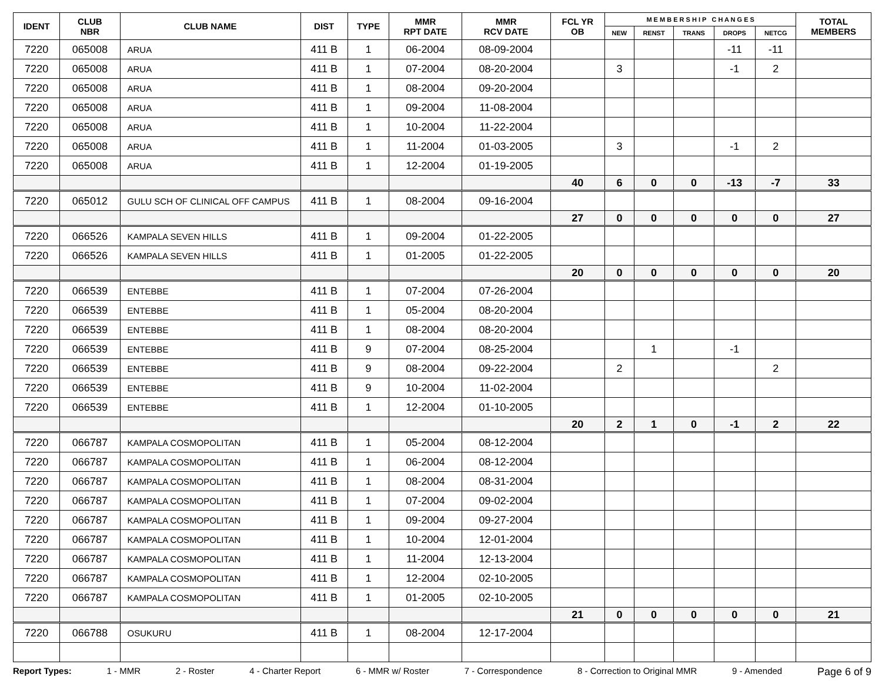| IDENT | CLUB NBR | CLUB NAME | DIST | TYPE | MMR RPT DATE | MMR RCV DATE | FCL YR OB | M E M B E R S H I P C H A N G E S | | | | | TOTAL MEMBERS |
| --- | --- | --- | --- | --- | --- | --- | --- | --- | --- | --- | --- | --- | --- |
| | | | | | | | | NEW | RENST | TRANS | DROPS | NETCG | |
| 7220 | 065008 | ARUA | 411 B | 1 | 06-2004 | 08-09-2004 | | | | | -11 | -11 | |
| 7220 | 065008 | ARUA | 411 B | 1 | 07-2004 | 08-20-2004 | | 3 | | | -1 | 2 | |
| 7220 | 065008 | ARUA | 411 B | 1 | 08-2004 | 09-20-2004 | | | | | | | |
| 7220 | 065008 | ARUA | 411 B | 1 | 09-2004 | 11-08-2004 | | | | | | | |
| 7220 | 065008 | ARUA | 411 B | 1 | 10-2004 | 11-22-2004 | | | | | | | |
| 7220 | 065008 | ARUA | 411 B | 1 | 11-2004 | 01-03-2005 | | 3 | | | -1 | 2 | |
| 7220 | 065008 | ARUA | 411 B | 1 | 12-2004 | 01-19-2005 | | | | | | | |
| | | | | | | | 40 | 6 | 0 | 0 | -13 | -7 | 33 |
| 7220 | 065012 | GULU SCH OF CLINICAL OFF CAMPUS | 411 B | 1 | 08-2004 | 09-16-2004 | | | | | | | |
| | | | | | | | 27 | 0 | 0 | 0 | 0 | 0 | 27 |
| 7220 | 066526 | KAMPALA SEVEN HILLS | 411 B | 1 | 09-2004 | 01-22-2005 | | | | | | | |
| 7220 | 066526 | KAMPALA SEVEN HILLS | 411 B | 1 | 01-2005 | 01-22-2005 | | | | | | | |
| | | | | | | | 20 | 0 | 0 | 0 | 0 | 0 | 20 |
| 7220 | 066539 | ENTEBBE | 411 B | 1 | 07-2004 | 07-26-2004 | | | | | | | |
| 7220 | 066539 | ENTEBBE | 411 B | 1 | 05-2004 | 08-20-2004 | | | | | | | |
| 7220 | 066539 | ENTEBBE | 411 B | 1 | 08-2004 | 08-20-2004 | | | | | | | |
| 7220 | 066539 | ENTEBBE | 411 B | 9 | 07-2004 | 08-25-2004 | | | 1 | | -1 | | |
| 7220 | 066539 | ENTEBBE | 411 B | 9 | 08-2004 | 09-22-2004 | | 2 | | | | 2 | |
| 7220 | 066539 | ENTEBBE | 411 B | 9 | 10-2004 | 11-02-2004 | | | | | | | |
| 7220 | 066539 | ENTEBBE | 411 B | 1 | 12-2004 | 01-10-2005 | | | | | | | |
| | | | | | | | 20 | 2 | 1 | 0 | -1 | 2 | 22 |
| 7220 | 066787 | KAMPALA COSMOPOLITAN | 411 B | 1 | 05-2004 | 08-12-2004 | | | | | | | |
| 7220 | 066787 | KAMPALA COSMOPOLITAN | 411 B | 1 | 06-2004 | 08-12-2004 | | | | | | | |
| 7220 | 066787 | KAMPALA COSMOPOLITAN | 411 B | 1 | 08-2004 | 08-31-2004 | | | | | | | |
| 7220 | 066787 | KAMPALA COSMOPOLITAN | 411 B | 1 | 07-2004 | 09-02-2004 | | | | | | | |
| 7220 | 066787 | KAMPALA COSMOPOLITAN | 411 B | 1 | 09-2004 | 09-27-2004 | | | | | | | |
| 7220 | 066787 | KAMPALA COSMOPOLITAN | 411 B | 1 | 10-2004 | 12-01-2004 | | | | | | | |
| 7220 | 066787 | KAMPALA COSMOPOLITAN | 411 B | 1 | 11-2004 | 12-13-2004 | | | | | | | |
| 7220 | 066787 | KAMPALA COSMOPOLITAN | 411 B | 1 | 12-2004 | 02-10-2005 | | | | | | | |
| 7220 | 066787 | KAMPALA COSMOPOLITAN | 411 B | 1 | 01-2005 | 02-10-2005 | | | | | | | |
| | | | | | | | 21 | 0 | 0 | 0 | 0 | 0 | 21 |
| 7220 | 066788 | OSUKURU | 411 B | 1 | 08-2004 | 12-17-2004 | | | | | | | |
Report Types: 1 - MMR 2 - Roster 4 - Charter Report 6 - MMR w/ Roster 7 - Correspondence 8 - Correction to Original MMR 9 - Amended Page 6 of 9